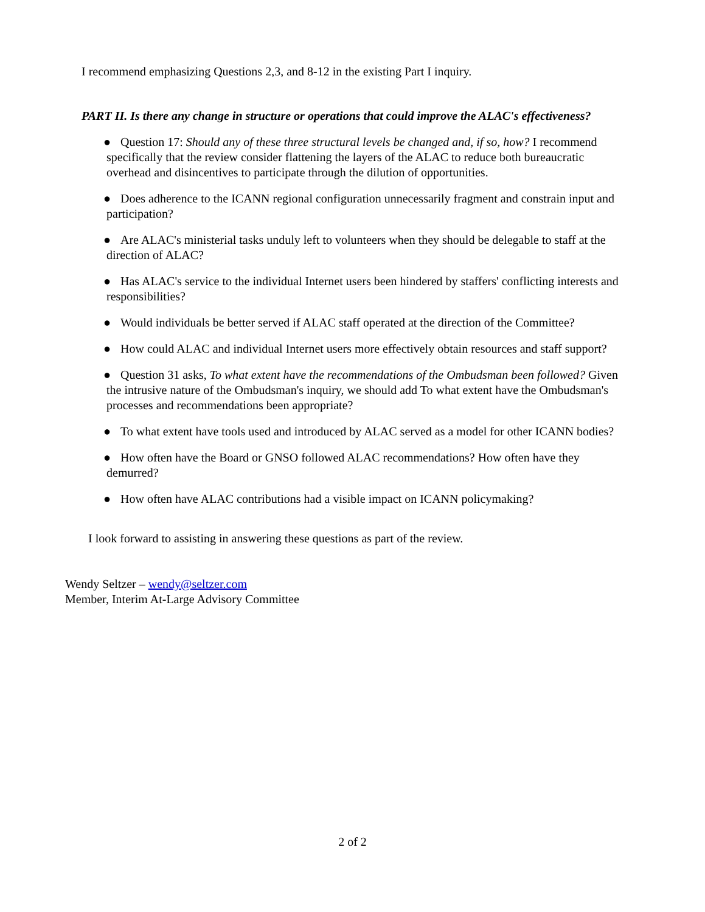I recommend emphasizing Questions 2,3, and 8-12 in the existing Part I inquiry.
PART II. Is there any change in structure or operations that could improve the ALAC's effectiveness?
● Question 17: Should any of these three structural levels be changed and, if so, how? I recommend specifically that the review consider flattening the layers of the ALAC to reduce both bureaucratic overhead and disincentives to participate through the dilution of opportunities.
● Does adherence to the ICANN regional configuration unnecessarily fragment and constrain input and participation?
● Are ALAC's ministerial tasks unduly left to volunteers when they should be delegable to staff at the direction of ALAC?
● Has ALAC's service to the individual Internet users been hindered by staffers' conflicting interests and responsibilities?
● Would individuals be better served if ALAC staff operated at the direction of the Committee?
● How could ALAC and individual Internet users more effectively obtain resources and staff support?
● Question 31 asks, To what extent have the recommendations of the Ombudsman been followed? Given the intrusive nature of the Ombudsman's inquiry, we should add To what extent have the Ombudsman's processes and recommendations been appropriate?
● To what extent have tools used and introduced by ALAC served as a model for other ICANN bodies?
● How often have the Board or GNSO followed ALAC recommendations? How often have they demurred?
● How often have ALAC contributions had a visible impact on ICANN policymaking?
I look forward to assisting in answering these questions as part of the review.
Wendy Seltzer – wendy@seltzer.com
Member, Interim At-Large Advisory Committee
2 of 2